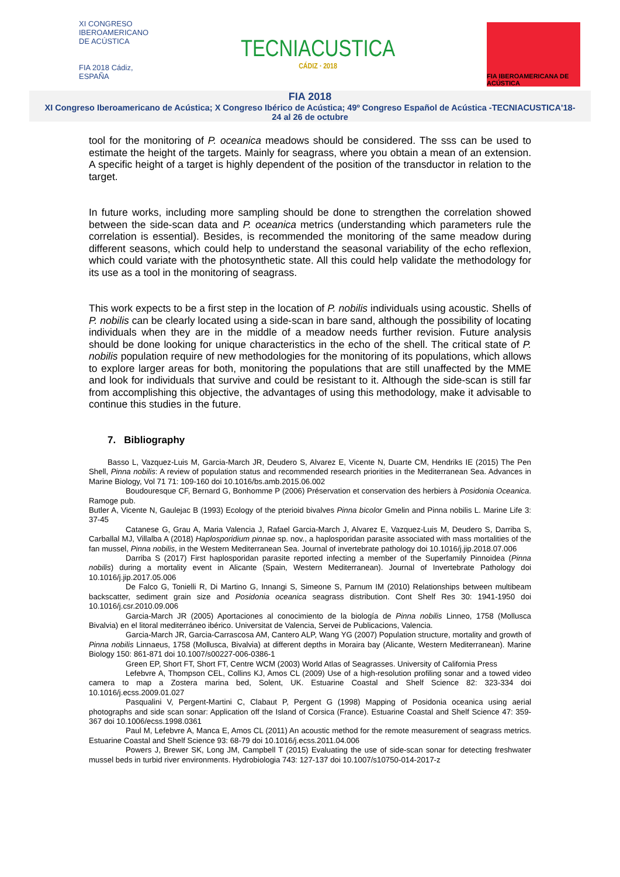XI CONGRESO
IBEROAMERICANO
DE ACÚSTICA
FIA 2018 Cádiz, ESPAÑA
TECNIACUSTICA
CÁDIZ · 2018
FIA IBEROAMERICANA DE ACÚSTICA
FIA 2018
XI Congreso Iberoamericano de Acústica; X Congreso Ibérico de Acústica; 49º Congreso Español de Acústica -TECNIACUSTICA'18-
24 al 26 de octubre
tool for the monitoring of P. oceanica meadows should be considered. The sss can be used to estimate the height of the targets. Mainly for seagrass, where you obtain a mean of an extension. A specific height of a target is highly dependent of the position of the transductor in relation to the target.
In future works, including more sampling should be done to strengthen the correlation showed between the side-scan data and P. oceanica metrics (understanding which parameters rule the correlation is essential). Besides, is recommended the monitoring of the same meadow during different seasons, which could help to understand the seasonal variability of the echo reflexion, which could variate with the photosynthetic state. All this could help validate the methodology for its use as a tool in the monitoring of seagrass.
This work expects to be a first step in the location of P. nobilis individuals using acoustic. Shells of P. nobilis can be clearly located using a side-scan in bare sand, although the possibility of locating individuals when they are in the middle of a meadow needs further revision. Future analysis should be done looking for unique characteristics in the echo of the shell. The critical state of P. nobilis population require of new methodologies for the monitoring of its populations, which allows to explore larger areas for both, monitoring the populations that are still unaffected by the MME and look for individuals that survive and could be resistant to it. Although the side-scan is still far from accomplishing this objective, the advantages of using this methodology, make it advisable to continue this studies in the future.
7. Bibliography
Basso L, Vazquez-Luis M, Garcia-March JR, Deudero S, Alvarez E, Vicente N, Duarte CM, Hendriks IE (2015) The Pen Shell, Pinna nobilis: A review of population status and recommended research priorities in the Mediterranean Sea. Advances in Marine Biology, Vol 71 71: 109-160 doi 10.1016/bs.amb.2015.06.002
Boudouresque CF, Bernard G, Bonhomme P (2006) Préservation et conservation des herbiers à Posidonia Oceanica. Ramoge pub.
Butler A, Vicente N, Gaulejac B (1993) Ecology of the pterioid bivalves Pinna bicolor Gmelin and Pinna nobilis L. Marine Life 3: 37-45
Catanese G, Grau A, Maria Valencia J, Rafael Garcia-March J, Alvarez E, Vazquez-Luis M, Deudero S, Darriba S, Carballal MJ, Villalba A (2018) Haplosporidium pinnae sp. nov., a haplosporidan parasite associated with mass mortalities of the fan mussel, Pinna nobilis, in the Western Mediterranean Sea. Journal of invertebrate pathology doi 10.1016/j.jip.2018.07.006
Darriba S (2017) First haplosporidan parasite reported infecting a member of the Superfamily Pinnoidea (Pinna nobilis) during a mortality event in Alicante (Spain, Western Mediterranean). Journal of Invertebrate Pathology doi 10.1016/j.jip.2017.05.006
De Falco G, Tonielli R, Di Martino G, Innangi S, Simeone S, Parnum IM (2010) Relationships between multibeam backscatter, sediment grain size and Posidonia oceanica seagrass distribution. Cont Shelf Res 30: 1941-1950 doi 10.1016/j.csr.2010.09.006
Garcia-March JR (2005) Aportaciones al conocimiento de la biología de Pinna nobilis Linneo, 1758 (Mollusca Bivalvia) en el litoral mediterráneo ibérico. Universitat de Valencia, Servei de Publicacions, Valencia.
Garcia-March JR, Garcia-Carrascosa AM, Cantero ALP, Wang YG (2007) Population structure, mortality and growth of Pinna nobilis Linnaeus, 1758 (Mollusca, Bivalvia) at different depths in Moraira bay (Alicante, Western Mediterranean). Marine Biology 150: 861-871 doi 10.1007/s00227-006-0386-1
Green EP, Short FT, Short FT, Centre WCM (2003) World Atlas of Seagrasses. University of California Press
Lefebvre A, Thompson CEL, Collins KJ, Amos CL (2009) Use of a high-resolution profiling sonar and a towed video camera to map a Zostera marina bed, Solent, UK. Estuarine Coastal and Shelf Science 82: 323-334 doi 10.1016/j.ecss.2009.01.027
Pasqualini V, Pergent-Martini C, Clabaut P, Pergent G (1998) Mapping of Posidonia oceanica using aerial photographs and side scan sonar: Application off the Island of Corsica (France). Estuarine Coastal and Shelf Science 47: 359-367 doi 10.1006/ecss.1998.0361
Paul M, Lefebvre A, Manca E, Amos CL (2011) An acoustic method for the remote measurement of seagrass metrics. Estuarine Coastal and Shelf Science 93: 68-79 doi 10.1016/j.ecss.2011.04.006
Powers J, Brewer SK, Long JM, Campbell T (2015) Evaluating the use of side-scan sonar for detecting freshwater mussel beds in turbid river environments. Hydrobiologia 743: 127-137 doi 10.1007/s10750-014-2017-z